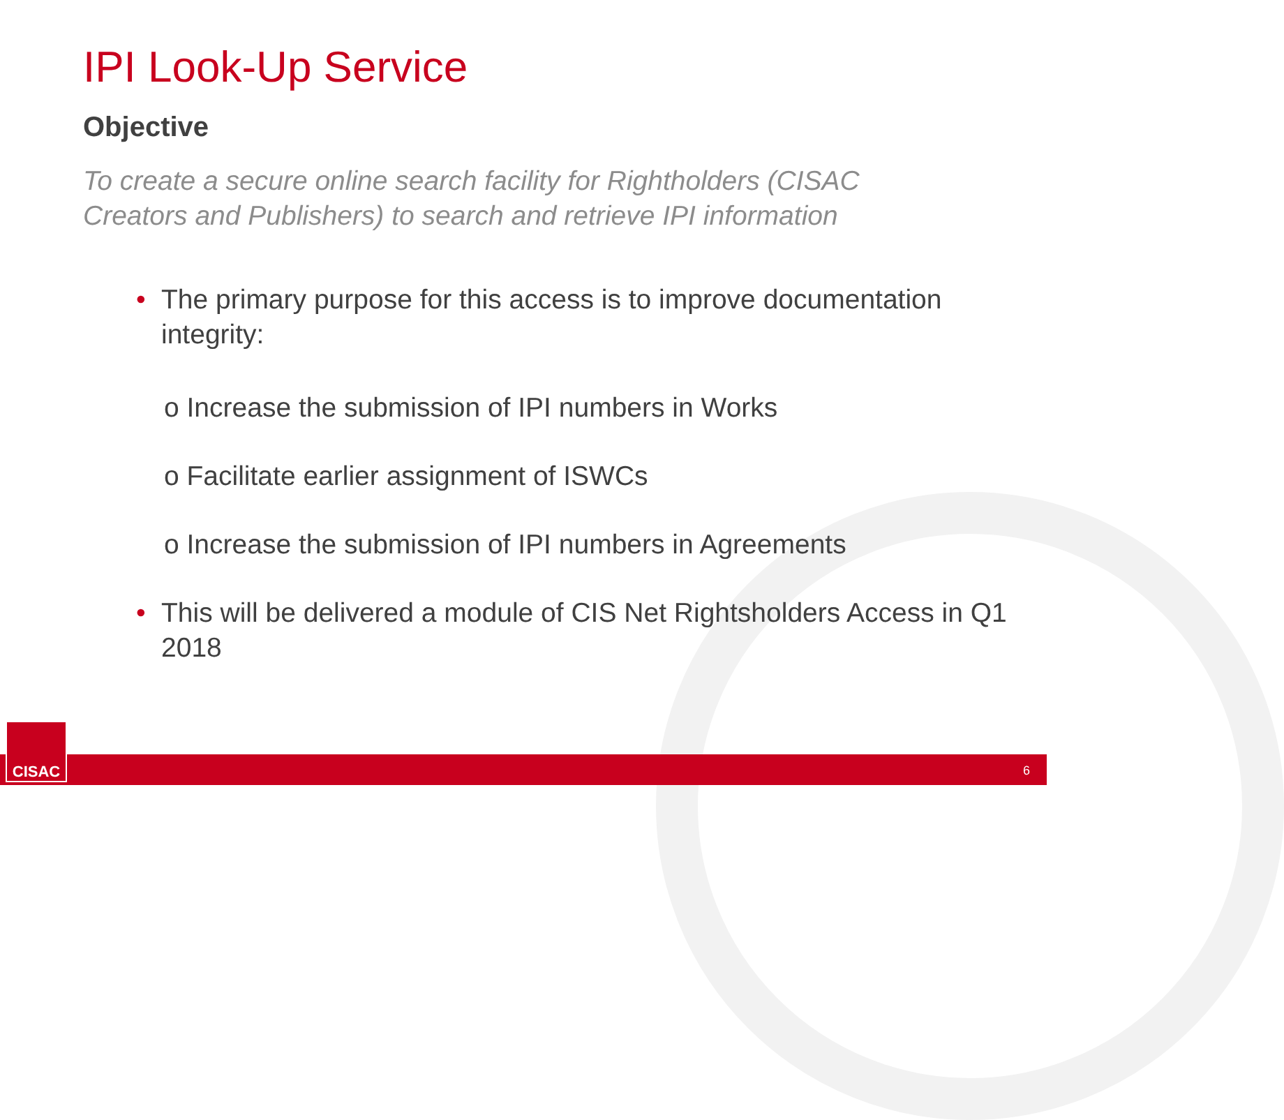IPI Look-Up Service
Objective
To create a secure online search facility for Rightholders (CISAC Creators and Publishers) to search and retrieve IPI information
• The primary purpose for this access is to improve documentation integrity:
o Increase the submission of IPI numbers in Works
o Facilitate earlier assignment of ISWCs
o Increase the submission of IPI numbers in Agreements
• This will be delivered a module of CIS Net Rightsholders Access in Q1 2018
CISAC 6